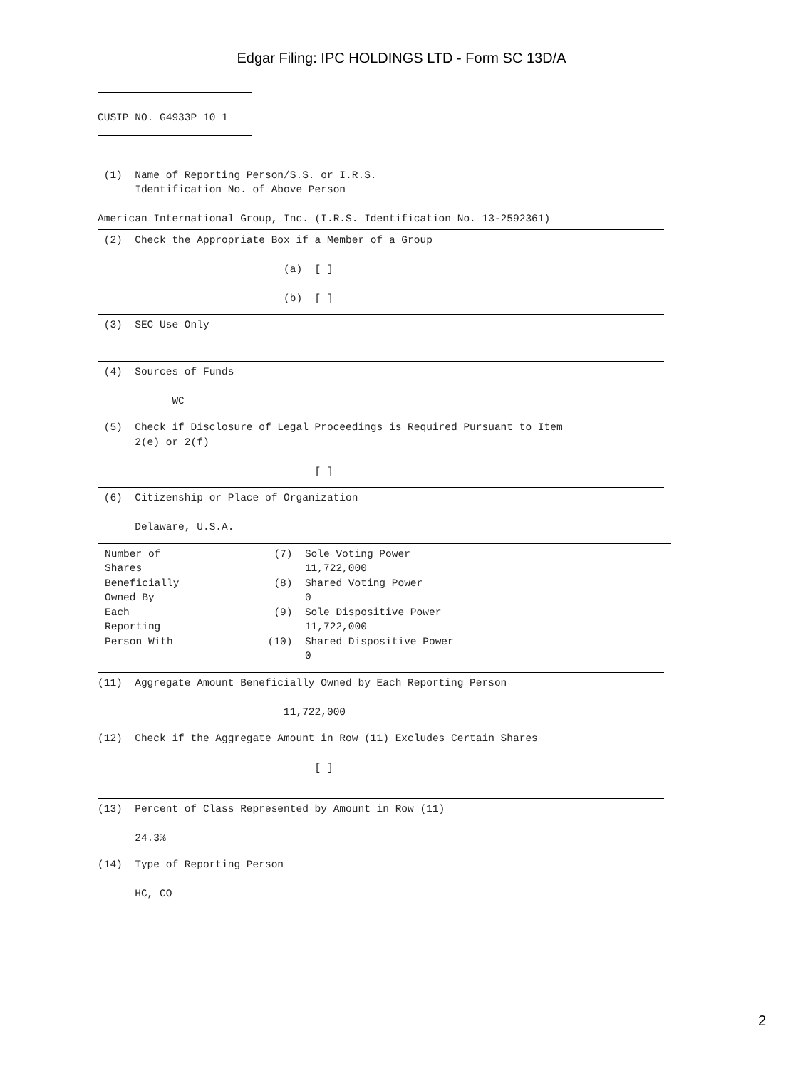Edgar Filing: IPC HOLDINGS LTD - Form SC 13D/A
CUSIP NO. G4933P 10 1
 (1)  Name of Reporting Person/S.S. or I.R.S.
      Identification No. of Above Person

American International Group, Inc. (I.R.S. Identification No. 13-2592361)
 (2)  Check the Appropriate Box if a Member of a Group

                              (a)  [ ]

                              (b)  [ ]
 (3)  SEC Use Only
 (4)  Sources of Funds

            WC
 (5)  Check if Disclosure of Legal Proceedings is Required Pursuant to Item
      2(e) or 2(f)

                                   [ ]
 (6)  Citizenship or Place of Organization

      Delaware, U.S.A.
| Number of Shares Beneficially Owned By Each Reporting Person With | (7) Sole Voting Power 11,722,000 (8) Shared Voting Power 0 (9) Sole Dispositive Power 11,722,000 (10) Shared Dispositive Power 0 |
(11)  Aggregate Amount Beneficially Owned by Each Reporting Person

                              11,722,000
(12)  Check if the Aggregate Amount in Row (11) Excludes Certain Shares

                                   [ ]
(13)  Percent of Class Represented by Amount in Row (11)

      24.3%
(14)  Type of Reporting Person

      HC, CO
2